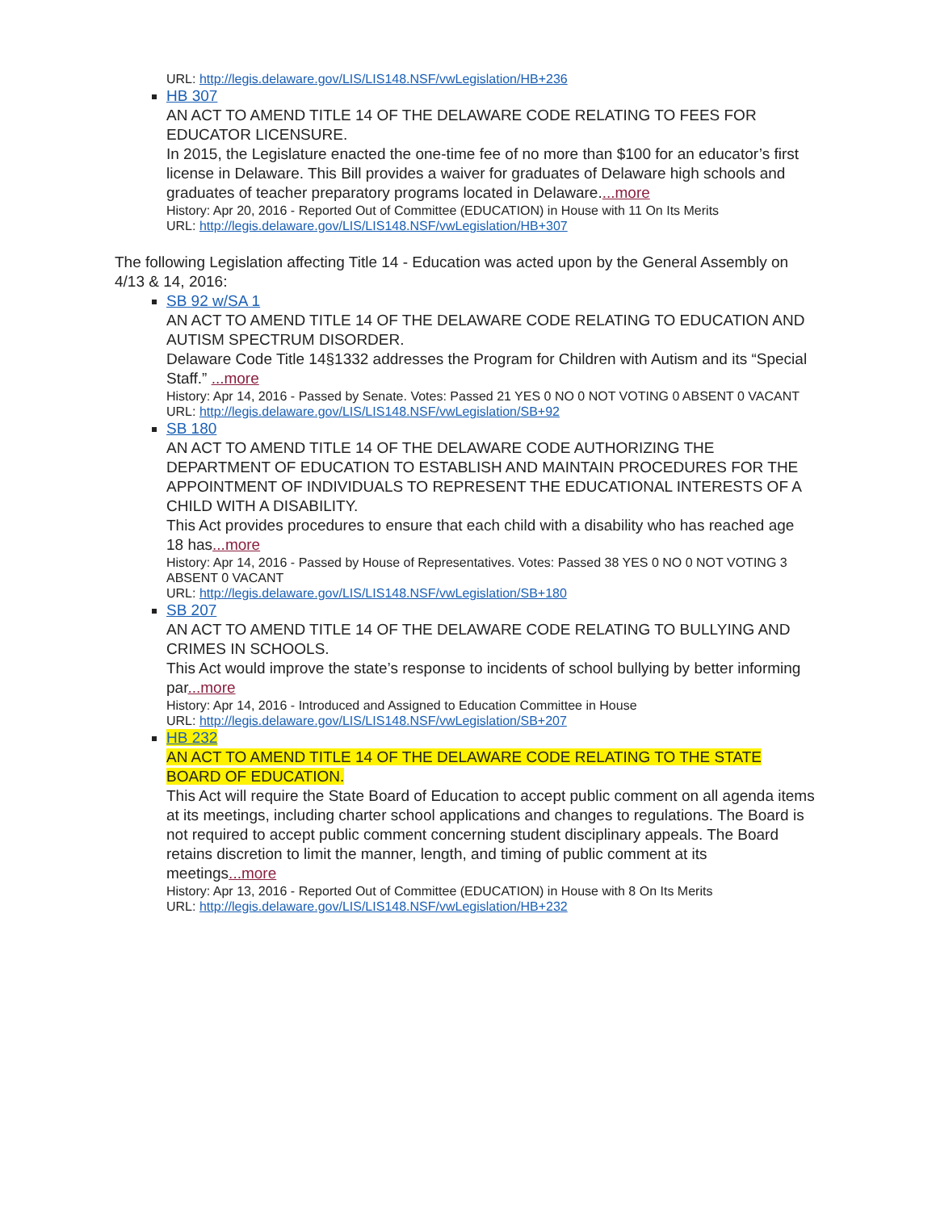URL: http://legis.delaware.gov/LIS/LIS148.NSF/vwLegislation/HB+236
HB 307
AN ACT TO AMEND TITLE 14 OF THE DELAWARE CODE RELATING TO FEES FOR EDUCATOR LICENSURE.
In 2015, the Legislature enacted the one-time fee of no more than $100 for an educator’s first license in Delaware. This Bill provides a waiver for graduates of Delaware high schools and graduates of teacher preparatory programs located in Delaware....more
History: Apr 20, 2016 - Reported Out of Committee (EDUCATION) in House with 11 On Its Merits
URL: http://legis.delaware.gov/LIS/LIS148.NSF/vwLegislation/HB+307
The following Legislation affecting Title 14 - Education was acted upon by the General Assembly on 4/13 & 14, 2016:
SB 92 w/SA 1
AN ACT TO AMEND TITLE 14 OF THE DELAWARE CODE RELATING TO EDUCATION AND AUTISM SPECTRUM DISORDER.
Delaware Code Title 14§1332 addresses the Program for Children with Autism and its “Special Staff.” ...more
History: Apr 14, 2016 - Passed by Senate. Votes: Passed 21 YES 0 NO 0 NOT VOTING 0 ABSENT 0 VACANT
URL: http://legis.delaware.gov/LIS/LIS148.NSF/vwLegislation/SB+92
SB 180
AN ACT TO AMEND TITLE 14 OF THE DELAWARE CODE AUTHORIZING THE DEPARTMENT OF EDUCATION TO ESTABLISH AND MAINTAIN PROCEDURES FOR THE APPOINTMENT OF INDIVIDUALS TO REPRESENT THE EDUCATIONAL INTERESTS OF A CHILD WITH A DISABILITY.
This Act provides procedures to ensure that each child with a disability who has reached age 18 has...more
History: Apr 14, 2016 - Passed by House of Representatives. Votes: Passed 38 YES 0 NO 0 NOT VOTING 3 ABSENT 0 VACANT
URL: http://legis.delaware.gov/LIS/LIS148.NSF/vwLegislation/SB+180
SB 207
AN ACT TO AMEND TITLE 14 OF THE DELAWARE CODE RELATING TO BULLYING AND CRIMES IN SCHOOLS.
This Act would improve the state’s response to incidents of school bullying by better informing par...more
History: Apr 14, 2016 - Introduced and Assigned to Education Committee in House
URL: http://legis.delaware.gov/LIS/LIS148.NSF/vwLegislation/SB+207
HB 232
AN ACT TO AMEND TITLE 14 OF THE DELAWARE CODE RELATING TO THE STATE BOARD OF EDUCATION.
This Act will require the State Board of Education to accept public comment on all agenda items at its meetings, including charter school applications and changes to regulations. The Board is not required to accept public comment concerning student disciplinary appeals. The Board retains discretion to limit the manner, length, and timing of public comment at its meetings...more
History: Apr 13, 2016 - Reported Out of Committee (EDUCATION) in House with 8 On Its Merits
URL: http://legis.delaware.gov/LIS/LIS148.NSF/vwLegislation/HB+232